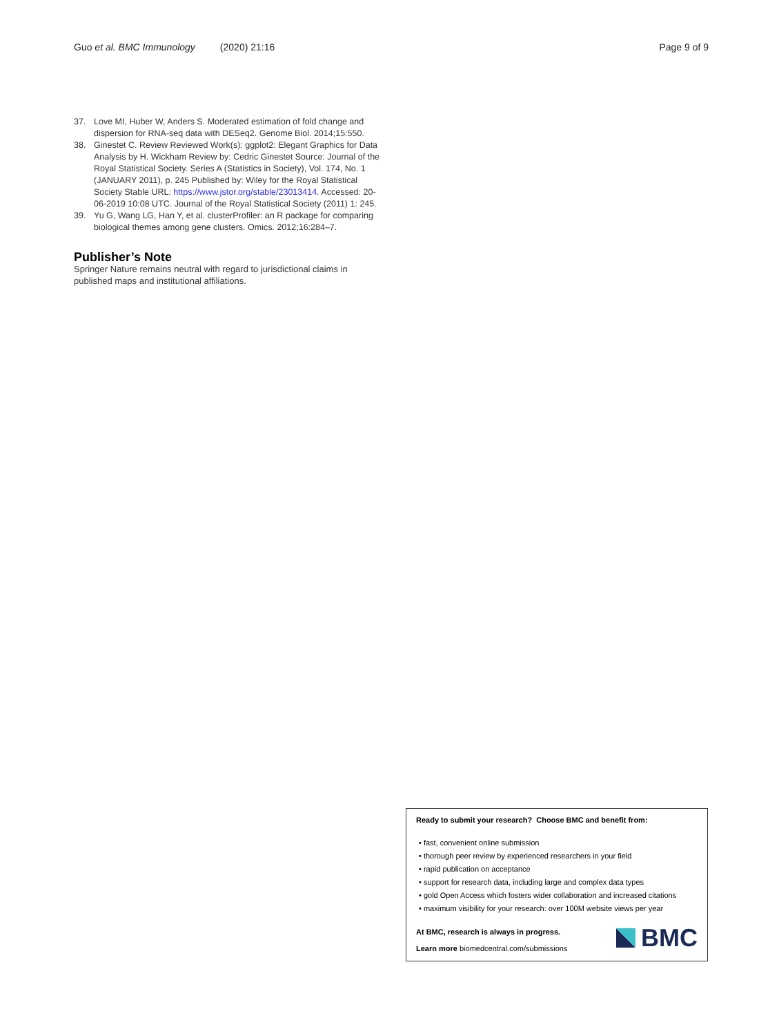Guo et al. BMC Immunology (2020) 21:16 Page 9 of 9
37. Love MI, Huber W, Anders S. Moderated estimation of fold change and dispersion for RNA-seq data with DESeq2. Genome Biol. 2014;15:550.
38. Ginestet C. Review Reviewed Work(s): ggplot2: Elegant Graphics for Data Analysis by H. Wickham Review by: Cedric Ginestet Source: Journal of the Royal Statistical Society. Series A (Statistics in Society), Vol. 174, No. 1 (JANUARY 2011), p. 245 Published by: Wiley for the Royal Statistical Society Stable URL: https://www.jstor.org/stable/23013414. Accessed: 20-06-2019 10:08 UTC. Journal of the Royal Statistical Society (2011) 1: 245.
39. Yu G, Wang LG, Han Y, et al. clusterProfiler: an R package for comparing biological themes among gene clusters. Omics. 2012;16:284–7.
Publisher’s Note
Springer Nature remains neutral with regard to jurisdictional claims in published maps and institutional affiliations.
Ready to submit your research? Choose BMC and benefit from:
• fast, convenient online submission
• thorough peer review by experienced researchers in your field
• rapid publication on acceptance
• support for research data, including large and complex data types
• gold Open Access which fosters wider collaboration and increased citations
• maximum visibility for your research: over 100M website views per year
At BMC, research is always in progress.
Learn more biomedcentral.com/submissions
BMC